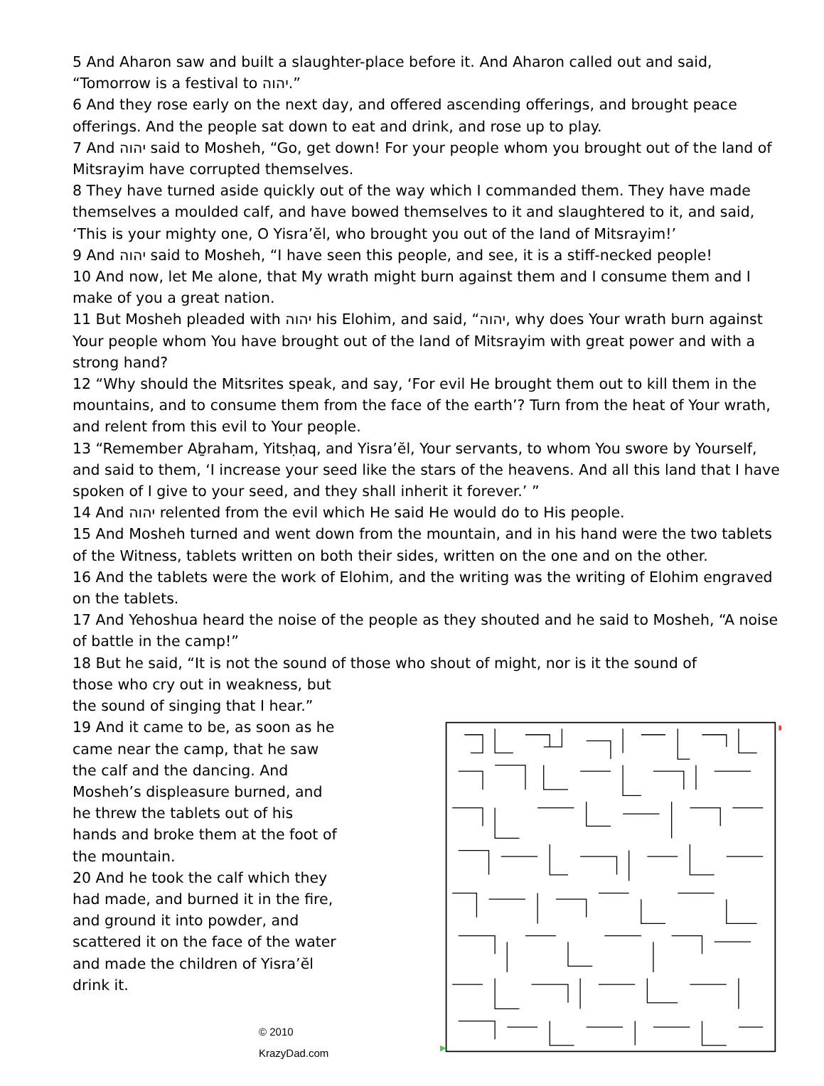5 And Aharon saw and built a slaughter-place before it. And Aharon called out and said, “Tomorrow is a festival to יהוה.”
6 And they rose early on the next day, and offered ascending offerings, and brought peace offerings. And the people sat down to eat and drink, and rose up to play.
7 And יהוה said to Mosheh, “Go, get down! For your people whom you brought out of the land of Mitsrayim have corrupted themselves.
8 They have turned aside quickly out of the way which I commanded them. They have made themselves a moulded calf, and have bowed themselves to it and slaughtered to it, and said, ‘This is your mighty one, O Yisra’ĕl, who brought you out of the land of Mitsrayim!’
9 And יהוה said to Mosheh, “I have seen this people, and see, it is a stiff-necked people!
10 And now, let Me alone, that My wrath might burn against them and I consume them and I make of you a great nation.
11 But Mosheh pleaded with יהוה his Elohim, and said, “יהוה, why does Your wrath burn against Your people whom You have brought out of the land of Mitsrayim with great power and with a strong hand?
12 “Why should the Mitsrites speak, and say, ‘For evil He brought them out to kill them in the mountains, and to consume them from the face of the earth’? Turn from the heat of Your wrath, and relent from this evil to Your people.
13 “Remember Aḇraham, Yitsḥaq, and Yisra’ĕl, Your servants, to whom You swore by Yourself, and said to them, ‘I increase your seed like the stars of the heavens. And all this land that I have spoken of I give to your seed, and they shall inherit it forever.’ ”
14 And יהוה relented from the evil which He said He would do to His people.
15 And Mosheh turned and went down from the mountain, and in his hand were the two tablets of the Witness, tablets written on both their sides, written on the one and on the other.
16 And the tablets were the work of Elohim, and the writing was the writing of Elohim engraved on the tablets.
17 And Yehoshua heard the noise of the people as they shouted and he said to Mosheh, “A noise of battle in the camp!”
18 But he said, “It is not the sound of those who shout of might, nor is it the sound of
those who cry out in weakness, but the sound of singing that I hear.”
19 And it came to be, as soon as he came near the camp, that he saw the calf and the dancing. And Mosheh’s displeasure burned, and he threw the tablets out of his hands and broke them at the foot of the mountain.
20 And he took the calf which they had made, and burned it in the fire, and ground it into powder, and scattered it on the face of the water and made the children of Yisra’ĕl drink it.
© 2010 KrazyDad.com